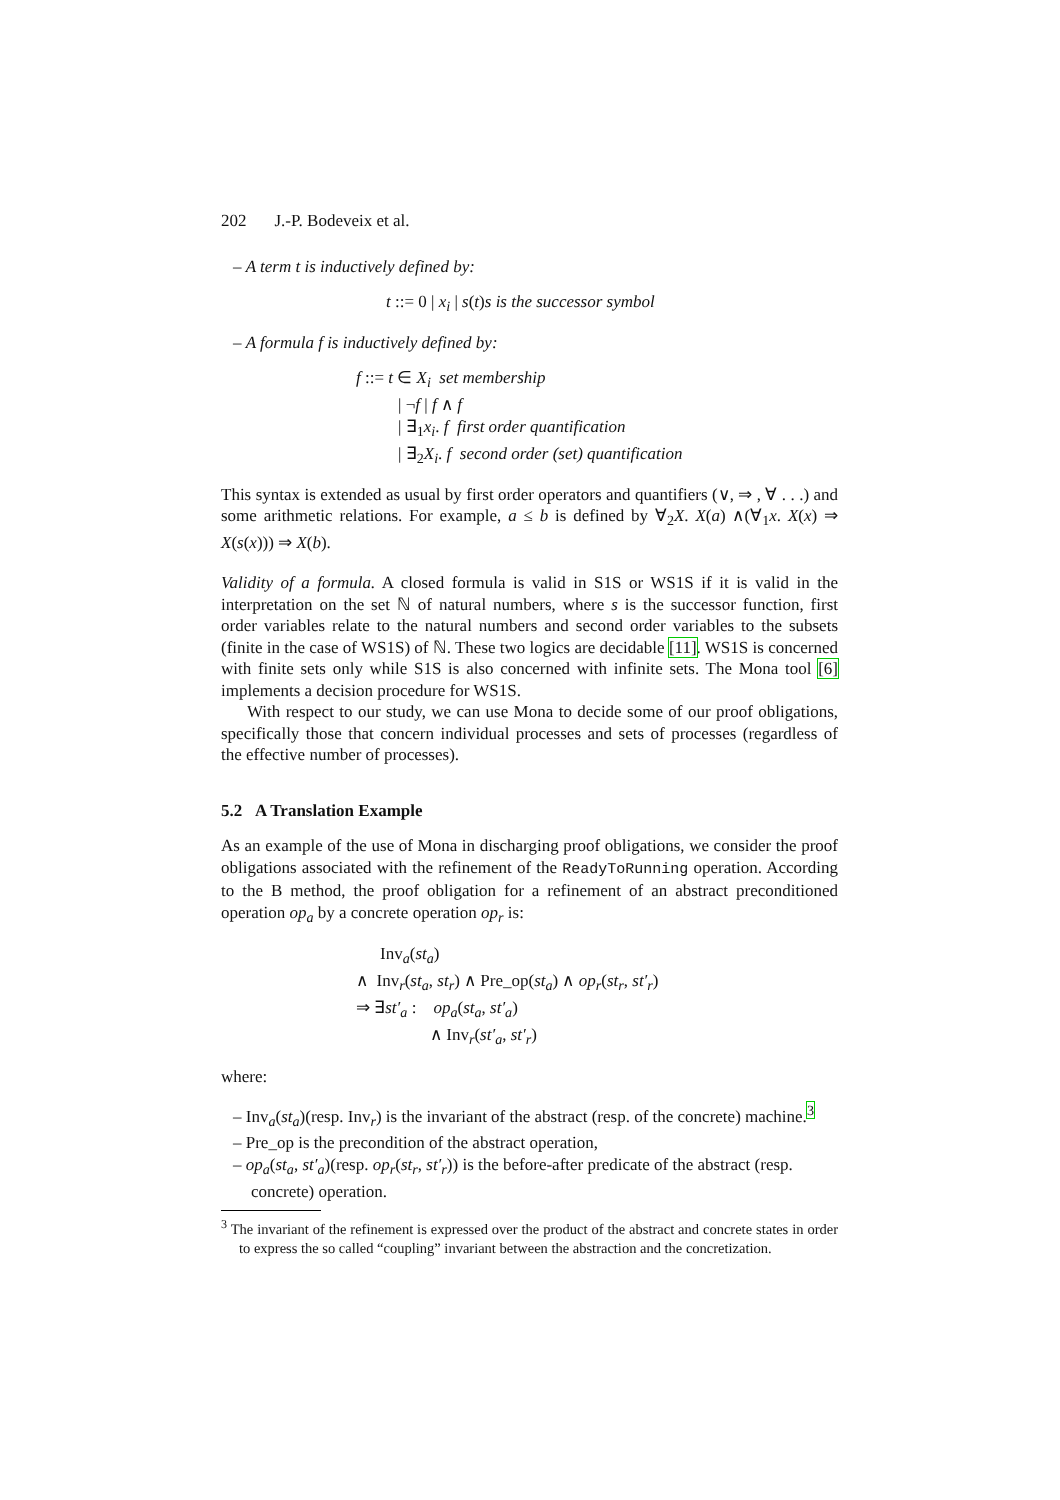202 J.-P. Bodeveix et al.
– A term t is inductively defined by:
t ::= 0 | x<sub>i</sub> | s(t)s is the successor symbol
– A formula f is inductively defined by:
f ::= t ∈ X<sub>i</sub> set membership
| ¬f | f ∧ f
| ∃<sub>1</sub>x<sub>i</sub>. f first order quantification
| ∃<sub>2</sub>X<sub>i</sub>. f second order (set) quantification
This syntax is extended as usual by first order operators and quantifiers (∨, ⇒ , ∀ . . .) and some arithmetic relations. For example, a ≤ b is defined by ∀<sub>2</sub>X. X(a) ∧(∀<sub>1</sub>x. X(x) ⇒ X(s(x))) ⇒ X(b).
Validity of a formula. A closed formula is valid in S1S or WS1S if it is valid in the interpretation on the set ℕ of natural numbers, where s is the successor function, first order variables relate to the natural numbers and second order variables to the subsets (finite in the case of WS1S) of ℕ. These two logics are decidable [11]. WS1S is concerned with finite sets only while S1S is also concerned with infinite sets. The Mona tool [6] implements a decision procedure for WS1S.
With respect to our study, we can use Mona to decide some of our proof obligations, specifically those that concern individual processes and sets of processes (regardless of the effective number of processes).
5.2 A Translation Example
As an example of the use of Mona in discharging proof obligations, we consider the proof obligations associated with the refinement of the ReadyToRunning operation. According to the B method, the proof obligation for a refinement of an abstract preconditioned operation op<sub>a</sub> by a concrete operation op<sub>r</sub> is:
Inv<sub>a</sub>(st<sub>a</sub>)
∧ Inv<sub>r</sub>(st<sub>a</sub>, st<sub>r</sub>) ∧ Pre_op(st<sub>a</sub>) ∧ op<sub>r</sub>(st<sub>r</sub>, st′<sub>r</sub>)
⇒ ∃st′<sub>a</sub> : op<sub>a</sub>(st<sub>a</sub>, st′<sub>a</sub>)
∧ Inv<sub>r</sub>(st′<sub>a</sub>, st′<sub>r</sub>)
where:
– Inv<sub>a</sub>(st<sub>a</sub>)(resp. Inv<sub>r</sub>) is the invariant of the abstract (resp. of the concrete) machine.<sup>3</sup>
– Pre_op is the precondition of the abstract operation,
– op<sub>a</sub>(st<sub>a</sub>, st′<sub>a</sub>)(resp. op<sub>r</sub>(st<sub>r</sub>, st′<sub>r</sub>)) is the before-after predicate of the abstract (resp. concrete) operation.
<sup>3</sup> The invariant of the refinement is expressed over the product of the abstract and concrete states in order to express the so called “coupling” invariant between the abstraction and the concretization.